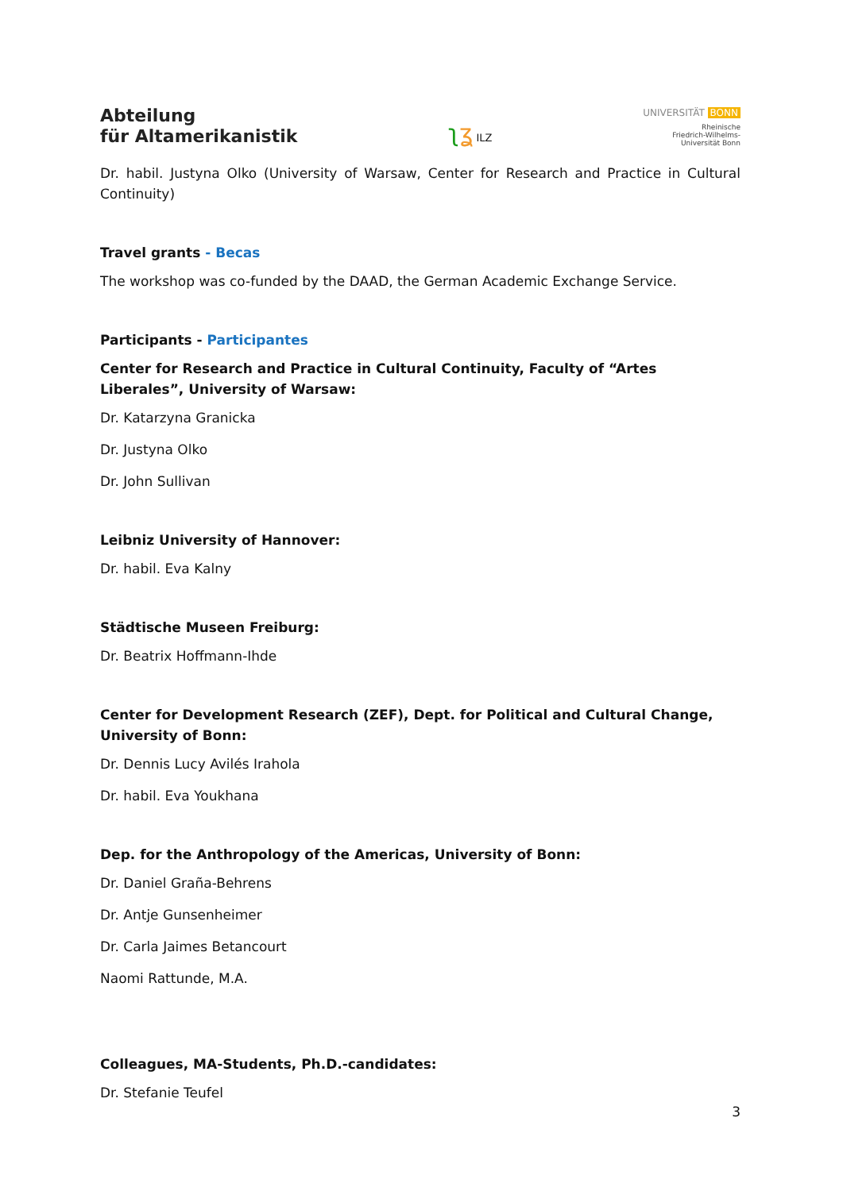Abteilung
für Altamerikanistik
ʅʓ ILZ
UNIVERSITÄT BONN
Rheinische
Friedrich-Wilhelms-
Universität Bonn
Dr. habil. Justyna Olko (University of Warsaw, Center for Research and Practice in Cultural Continuity)
Travel grants - Becas
The workshop was co-funded by the DAAD, the German Academic Exchange Service.
Participants - Participantes
Center for Research and Practice in Cultural Continuity, Faculty of “Artes Liberales”, University of Warsaw:
Dr. Katarzyna Granicka
Dr. Justyna Olko
Dr. John Sullivan
Leibniz University of Hannover:
Dr. habil. Eva Kalny
Städtische Museen Freiburg:
Dr. Beatrix Hoffmann-Ihde
Center for Development Research (ZEF), Dept. for Political and Cultural Change, University of Bonn:
Dr. Dennis Lucy Avilés Irahola
Dr. habil. Eva Youkhana
Dep. for the Anthropology of the Americas, University of Bonn:
Dr. Daniel Graña-Behrens
Dr. Antje Gunsenheimer
Dr. Carla Jaimes Betancourt
Naomi Rattunde, M.A.
Colleagues, MA-Students, Ph.D.-candidates:
Dr. Stefanie Teufel
3